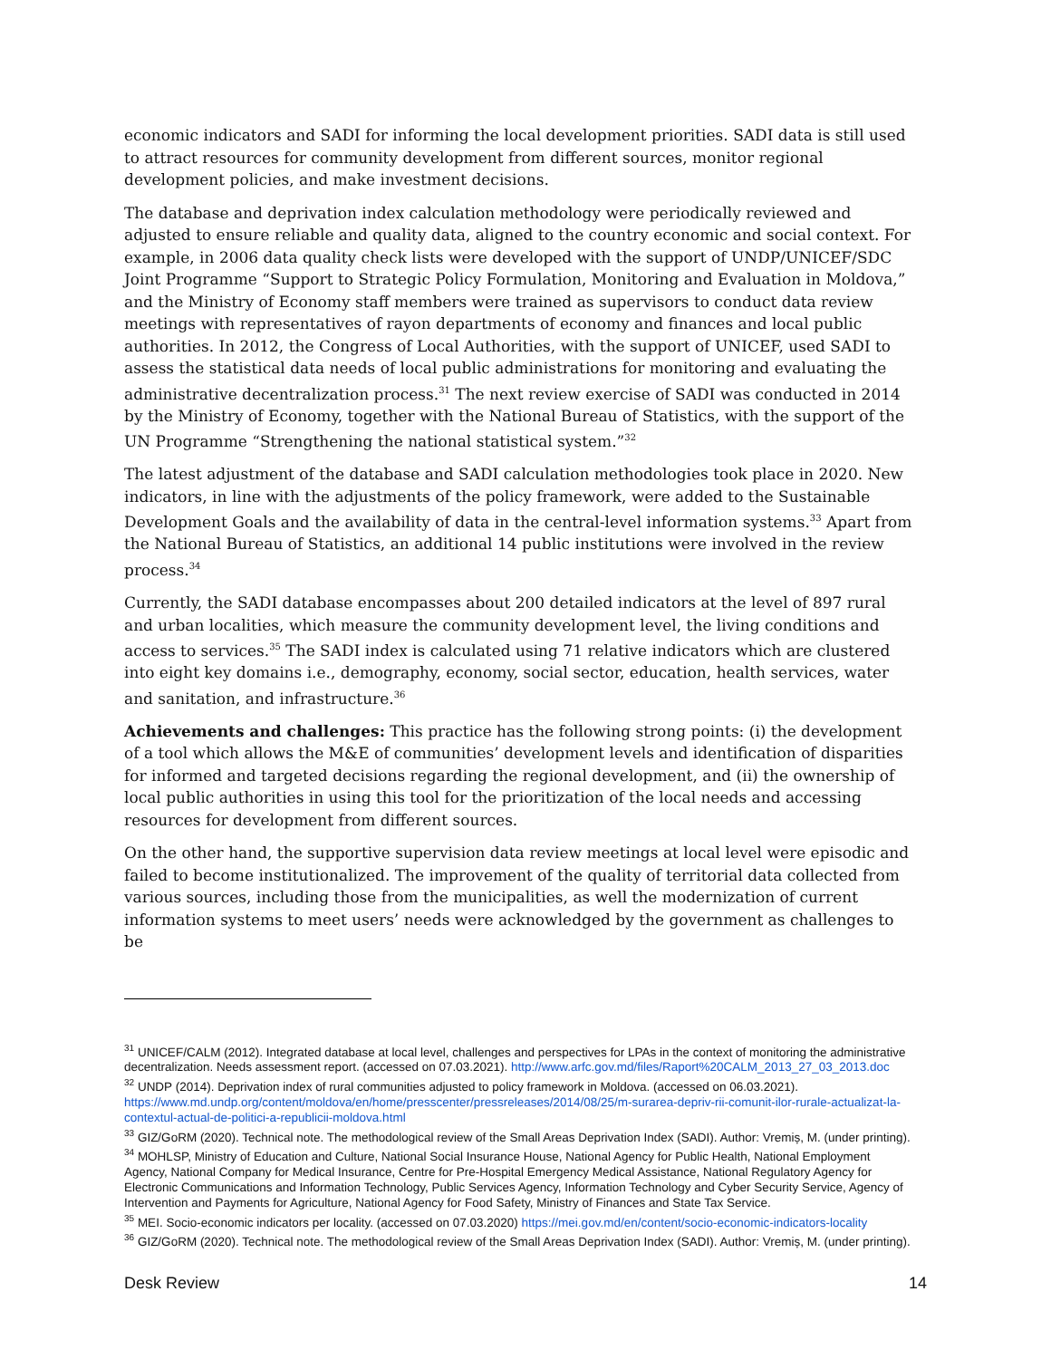economic indicators and SADI for informing the local development priorities. SADI data is still used to attract resources for community development from different sources, monitor regional development policies, and make investment decisions.
The database and deprivation index calculation methodology were periodically reviewed and adjusted to ensure reliable and quality data, aligned to the country economic and social context. For example, in 2006 data quality check lists were developed with the support of UNDP/UNICEF/SDC Joint Programme “Support to Strategic Policy Formulation, Monitoring and Evaluation in Moldova,” and the Ministry of Economy staff members were trained as supervisors to conduct data review meetings with representatives of rayon departments of economy and finances and local public authorities. In 2012, the Congress of Local Authorities, with the support of UNICEF, used SADI to assess the statistical data needs of local public administrations for monitoring and evaluating the administrative decentralization process.<sup>31</sup> The next review exercise of SADI was conducted in 2014 by the Ministry of Economy, together with the National Bureau of Statistics, with the support of the UN Programme “Strengthening the national statistical system.”<sup>32</sup>
The latest adjustment of the database and SADI calculation methodologies took place in 2020. New indicators, in line with the adjustments of the policy framework, were added to the Sustainable Development Goals and the availability of data in the central-level information systems.<sup>33</sup> Apart from the National Bureau of Statistics, an additional 14 public institutions were involved in the review process.<sup>34</sup>
Currently, the SADI database encompasses about 200 detailed indicators at the level of 897 rural and urban localities, which measure the community development level, the living conditions and access to services.<sup>35</sup> The SADI index is calculated using 71 relative indicators which are clustered into eight key domains i.e., demography, economy, social sector, education, health services, water and sanitation, and infrastructure.<sup>36</sup>
Achievements and challenges: This practice has the following strong points: (i) the development of a tool which allows the M&E of communities’ development levels and identification of disparities for informed and targeted decisions regarding the regional development, and (ii) the ownership of local public authorities in using this tool for the prioritization of the local needs and accessing resources for development from different sources.
On the other hand, the supportive supervision data review meetings at local level were episodic and failed to become institutionalized. The improvement of the quality of territorial data collected from various sources, including those from the municipalities, as well the modernization of current information systems to meet users’ needs were acknowledged by the government as challenges to be
<sup>31</sup> UNICEF/CALM (2012). Integrated database at local level, challenges and perspectives for LPAs in the context of monitoring the administrative decentralization. Needs assessment report. (accessed on 07.03.2021). http://www.arfc.gov.md/files/Raport%20CALM_2013_27_03_2013.doc
<sup>32</sup> UNDP (2014). Deprivation index of rural communities adjusted to policy framework in Moldova. (accessed on 06.03.2021). https://www.md.undp.org/content/moldova/en/home/presscenter/pressreleases/2014/08/25/m-surarea-depriv-rii-comunit-ilor-rurale-actualizat-la-contextul-actual-de-politici-a-republicii-moldova.html
<sup>33</sup> GIZ/GoRM (2020). Technical note. The methodological review of the Small Areas Deprivation Index (SADI). Author: Vremiș, M. (under printing).
<sup>34</sup> MOHLSP, Ministry of Education and Culture, National Social Insurance House, National Agency for Public Health, National Employment Agency, National Company for Medical Insurance, Centre for Pre-Hospital Emergency Medical Assistance, National Regulatory Agency for Electronic Communications and Information Technology, Public Services Agency, Information Technology and Cyber Security Service, Agency of Intervention and Payments for Agriculture, National Agency for Food Safety, Ministry of Finances and State Tax Service.
<sup>35</sup> MEI. Socio-economic indicators per locality. (accessed on 07.03.2020) https://mei.gov.md/en/content/socio-economic-indicators-locality
<sup>36</sup> GIZ/GoRM (2020). Technical note. The methodological review of the Small Areas Deprivation Index (SADI). Author: Vremiș, M. (under printing).
Desk Review 14